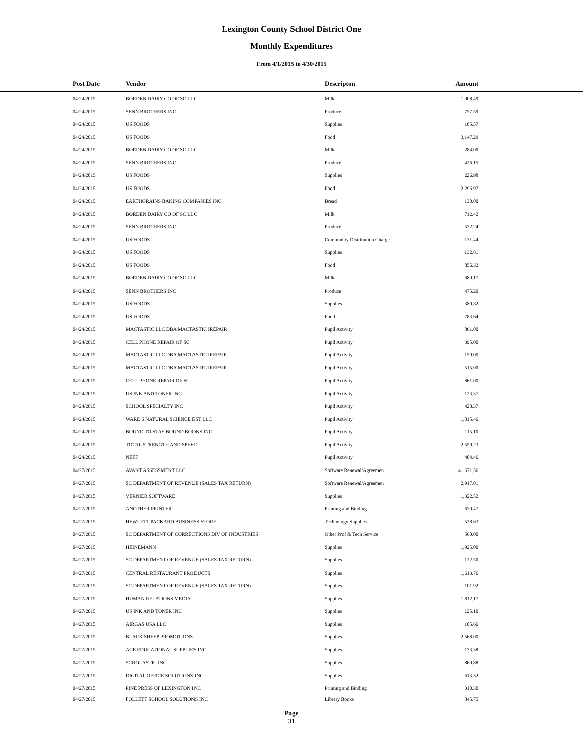Lexington County School District One
Monthly Expenditures
From 4/1/2015 to 4/30/2015
| | Post Date | Vendor | Descripton | Amount | |
| --- | --- | --- | --- | --- | --- |
| | 04/24/2015 | BORDEN DAIRY CO OF SC LLC | Milk | 1,008.49 | |
| | 04/24/2015 | SENN BROTHERS INC | Produce | 757.59 | |
| | 04/24/2015 | US FOODS | Supplies | 105.57 | |
| | 04/24/2015 | US FOODS | Food | 3,147.29 | |
| | 04/24/2015 | BORDEN DAIRY CO OF SC LLC | Milk | 284.00 | |
| | 04/24/2015 | SENN BROTHERS INC | Produce | 426.15 | |
| | 04/24/2015 | US FOODS | Supplies | 226.98 | |
| | 04/24/2015 | US FOODS | Food | 2,296.97 | |
| | 04/24/2015 | EARTHGRAINS BAKING COMPANIES INC | Bread | 130.00 | |
| | 04/24/2015 | BORDEN DAIRY CO OF SC LLC | Milk | 712.42 | |
| | 04/24/2015 | SENN BROTHERS INC | Produce | 572.24 | |
| | 04/24/2015 | US FOODS | Commodity Distribution Charge | 131.44 | |
| | 04/24/2015 | US FOODS | Supplies | 132.81 | |
| | 04/24/2015 | US FOODS | Food | 856.32 | |
| | 04/24/2015 | BORDEN DAIRY CO OF SC LLC | Milk | 680.17 | |
| | 04/24/2015 | SENN BROTHERS INC | Produce | 475.20 | |
| | 04/24/2015 | US FOODS | Supplies | 380.82 | |
| | 04/24/2015 | US FOODS | Food | 783.64 | |
| | 04/24/2015 | MACTASTIC LLC DBA MACTASTIC IREPAIR | Pupil Activity | 861.00 | |
| | 04/24/2015 | CELL PHONE REPAIR OF SC | Pupil Activity | 395.00 | |
| | 04/24/2015 | MACTASTIC LLC DBA MACTASTIC IREPAIR | Pupil Activity | 150.00 | |
| | 04/24/2015 | MACTASTIC LLC DBA MACTASTIC IREPAIR | Pupil Activity | 515.00 | |
| | 04/24/2015 | CELL PHONE REPAIR OF SC | Pupil Activity | 861.00 | |
| | 04/24/2015 | US INK AND TONER INC | Pupil Activity | 123.37 | |
| | 04/24/2015 | SCHOOL SPECIALTY INC | Pupil Activity | 428.37 | |
| | 04/24/2015 | WARD'S NATURAL SCIENCE EST LLC | Pupil Activity | 1,815.46 | |
| | 04/24/2015 | BOUND TO STAY BOUND BOOKS INC | Pupil Activity | 115.10 | |
| | 04/24/2015 | TOTAL STRENGTH AND SPEED | Pupil Activity | 2,559.23 | |
| | 04/24/2015 | NEFF | Pupil Activity | 404.46 | |
| | 04/27/2015 | AVANT ASSESSMENT LLC | Software Renewal/Agreemen | 41,671.56 | |
| | 04/27/2015 | SC DEPARTMENT OF REVENUE (SALES TAX RETURN) | Software Renewal/Agreemen | 2,917.01 | |
| | 04/27/2015 | VERNIER SOFTWARE | Supplies | 1,322.52 | |
| | 04/27/2015 | ANOTHER PRINTER | Printing and Binding | 670.47 | |
| | 04/27/2015 | HEWLETT PACKARD BUSINESS STORE | Technology Supplies | 528.63 | |
| | 04/27/2015 | SC DEPARTMENT OF CORRECTIONS DIV OF INDUSTRIES | Other Prof & Tech Service | 560.00 | |
| | 04/27/2015 | HEINEMANN | Supplies | 1,925.00 | |
| | 04/27/2015 | SC DEPARTMENT OF REVENUE (SALES TAX RETURN) | Supplies | 122.50 | |
| | 04/27/2015 | CENTRAL RESTAURANT PRODUCTS | Supplies | 1,613.76 | |
| | 04/27/2015 | SC DEPARTMENT OF REVENUE (SALES TAX RETURN) | Supplies | 101.92 | |
| | 04/27/2015 | HUMAN RELATIONS MEDIA | Supplies | 1,812.17 | |
| | 04/27/2015 | US INK AND TONER INC | Supplies | 125.10 | |
| | 04/27/2015 | AIRGAS USA LLC | Supplies | 105.66 | |
| | 04/27/2015 | BLACK SHEEP PROMOTIONS | Supplies | 2,568.00 | |
| | 04/27/2015 | ACE EDUCATIONAL SUPPLIES INC | Supplies | 173.38 | |
| | 04/27/2015 | SCHOLASTIC INC | Supplies | 860.88 | |
| | 04/27/2015 | DIGITAL OFFICE SOLUTIONS INC | Supplies | 613.32 | |
| | 04/27/2015 | PINE PRESS OF LEXINGTON INC | Printing and Binding | 310.30 | |
| | 04/27/2015 | FOLLETT SCHOOL SOLUTIONS INC | Library Books | 845.75 | |
Page
31